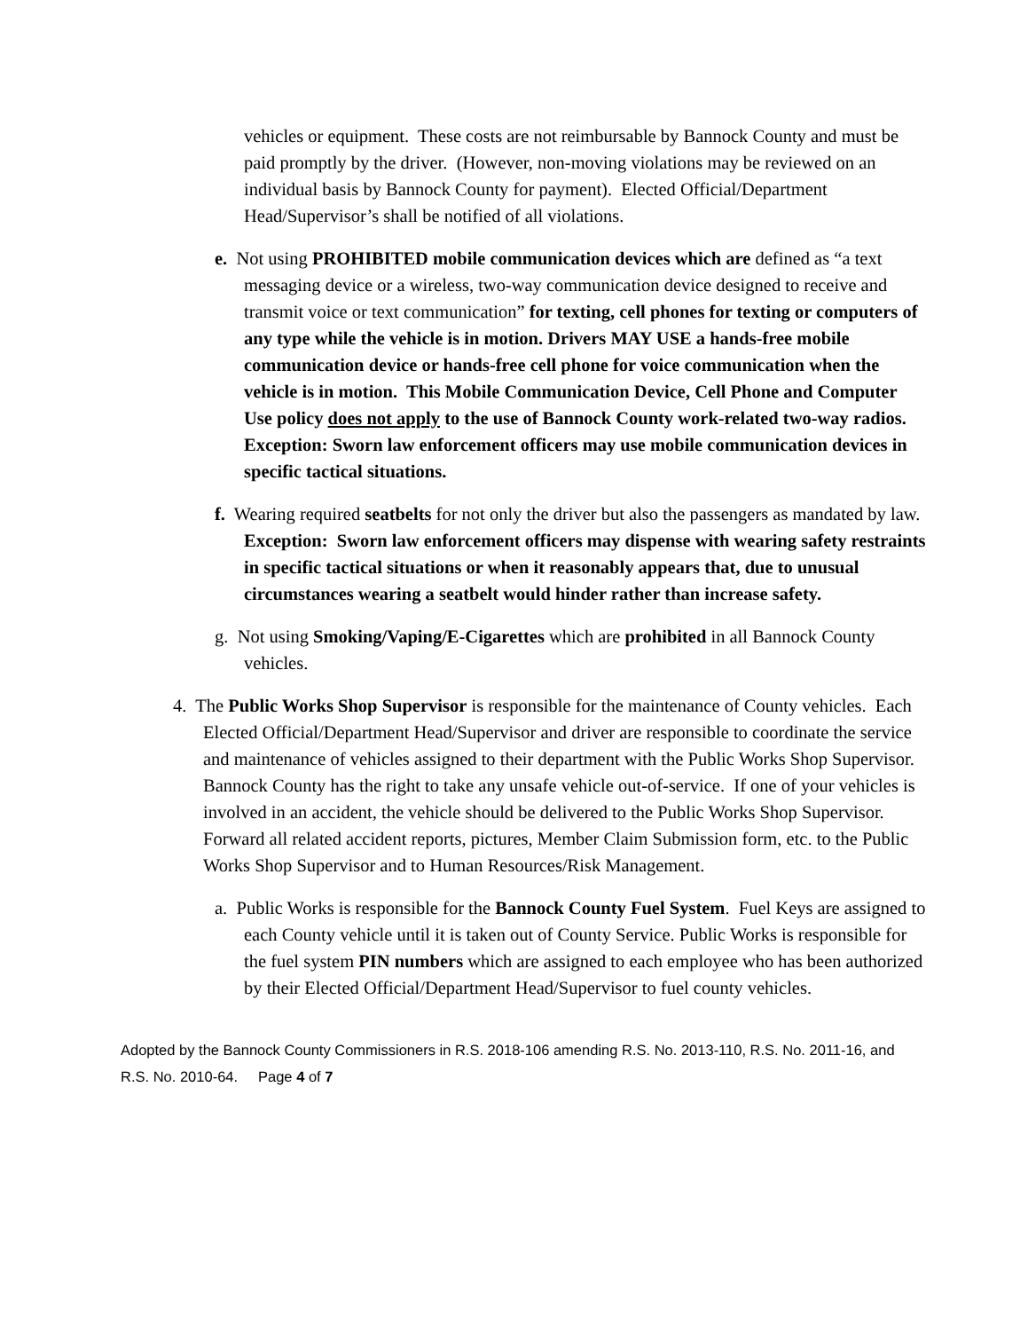vehicles or equipment. These costs are not reimbursable by Bannock County and must be paid promptly by the driver. (However, non-moving violations may be reviewed on an individual basis by Bannock County for payment). Elected Official/Department Head/Supervisor’s shall be notified of all violations.
e. Not using PROHIBITED mobile communication devices which are defined as “a text messaging device or a wireless, two-way communication device designed to receive and transmit voice or text communication” for texting, cell phones for texting or computers of any type while the vehicle is in motion. Drivers MAY USE a hands-free mobile communication device or hands-free cell phone for voice communication when the vehicle is in motion. This Mobile Communication Device, Cell Phone and Computer Use policy does not apply to the use of Bannock County work-related two-way radios. Exception: Sworn law enforcement officers may use mobile communication devices in specific tactical situations.
f. Wearing required seatbelts for not only the driver but also the passengers as mandated by law. Exception: Sworn law enforcement officers may dispense with wearing safety restraints in specific tactical situations or when it reasonably appears that, due to unusual circumstances wearing a seatbelt would hinder rather than increase safety.
g. Not using Smoking/Vaping/E-Cigarettes which are prohibited in all Bannock County vehicles.
4. The Public Works Shop Supervisor is responsible for the maintenance of County vehicles. Each Elected Official/Department Head/Supervisor and driver are responsible to coordinate the service and maintenance of vehicles assigned to their department with the Public Works Shop Supervisor. Bannock County has the right to take any unsafe vehicle out-of-service. If one of your vehicles is involved in an accident, the vehicle should be delivered to the Public Works Shop Supervisor. Forward all related accident reports, pictures, Member Claim Submission form, etc. to the Public Works Shop Supervisor and to Human Resources/Risk Management.
a. Public Works is responsible for the Bannock County Fuel System. Fuel Keys are assigned to each County vehicle until it is taken out of County Service. Public Works is responsible for the fuel system PIN numbers which are assigned to each employee who has been authorized by their Elected Official/Department Head/Supervisor to fuel county vehicles.
Adopted by the Bannock County Commissioners in R.S. 2018-106 amending R.S. No. 2013-110, R.S. No. 2011-16, and R.S. No. 2010-64. Page 4 of 7